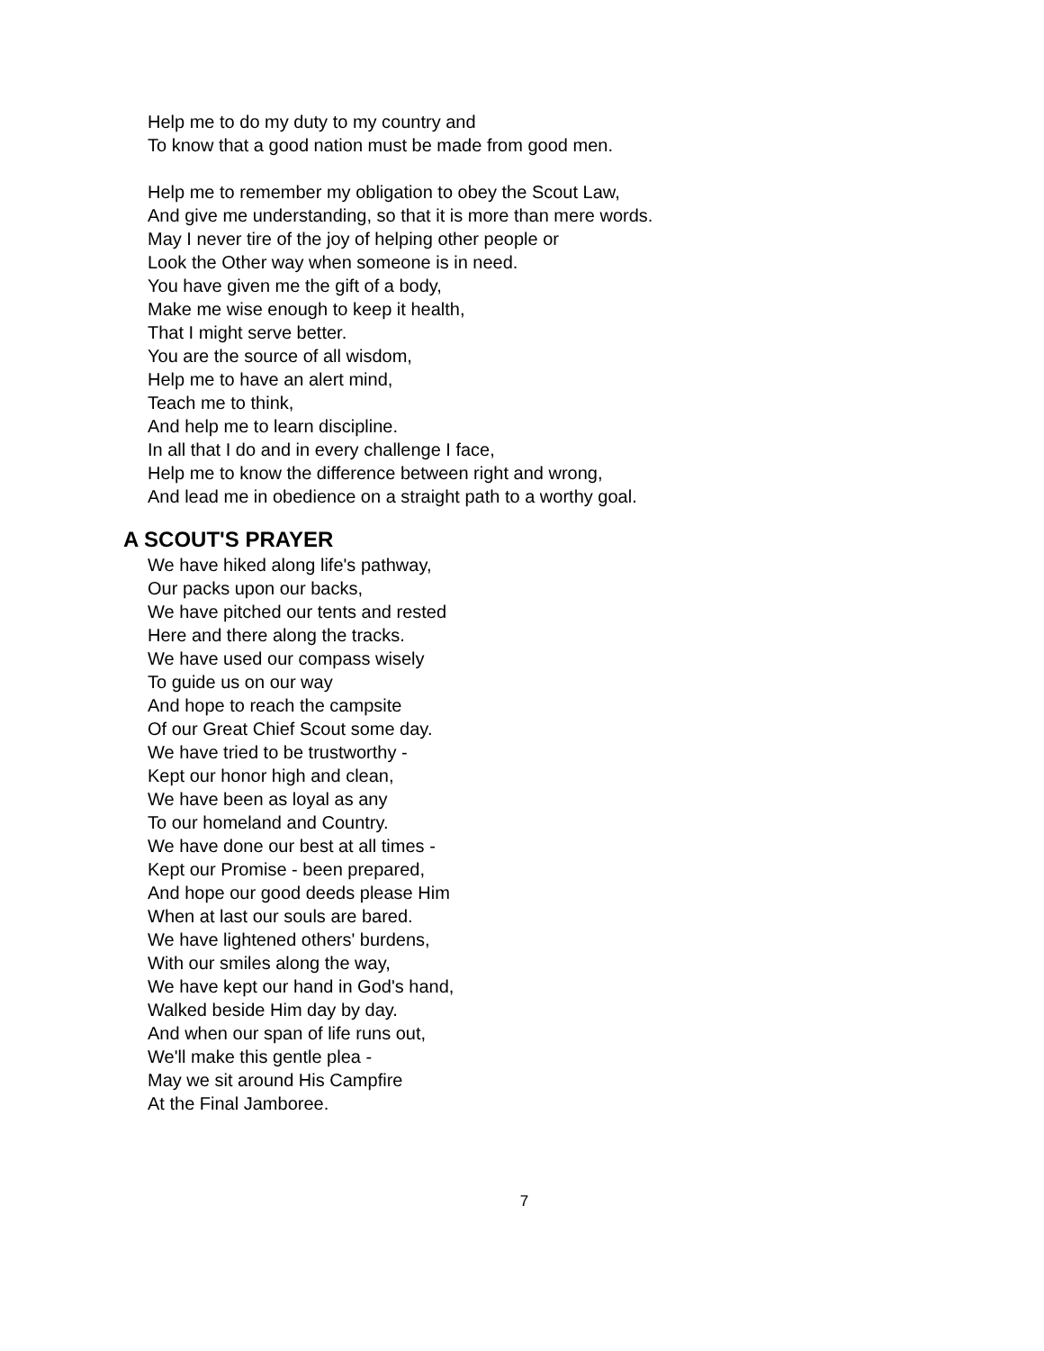Help me to do my duty to my country and
To know that a good nation must be made from good men.
Help me to remember my obligation to obey the Scout Law,
And give me understanding, so that it is more than mere words.
May I never tire of the joy of helping other people or
Look the Other way when someone is in need.
You have given me the gift of a body,
Make me wise enough to keep it health,
That I might serve better.
You are the source of all wisdom,
Help me to have an alert mind,
Teach me to think,
And help me to learn discipline.
In all that I do and in every challenge I face,
Help me to know the difference between right and wrong,
And lead me in obedience on a straight path to a worthy goal.
A SCOUT'S PRAYER
We have hiked along life's pathway,
Our packs upon our backs,
We have pitched our tents and rested
Here and there along the tracks.
We have used our compass wisely
To guide us on our way
And hope to reach the campsite
Of our Great Chief Scout some day.
We have tried to be trustworthy -
Kept our honor high and clean,
We have been as loyal as any
To our homeland and Country.
We have done our best at all times -
Kept our Promise - been prepared,
And hope our good deeds please Him
When at last our souls are bared.
We have lightened others' burdens,
With our smiles along the way,
We have kept our hand in God's hand,
Walked beside Him day by day.
And when our span of life runs out,
We'll make this gentle plea -
May we sit around His Campfire
At the Final Jamboree.
7